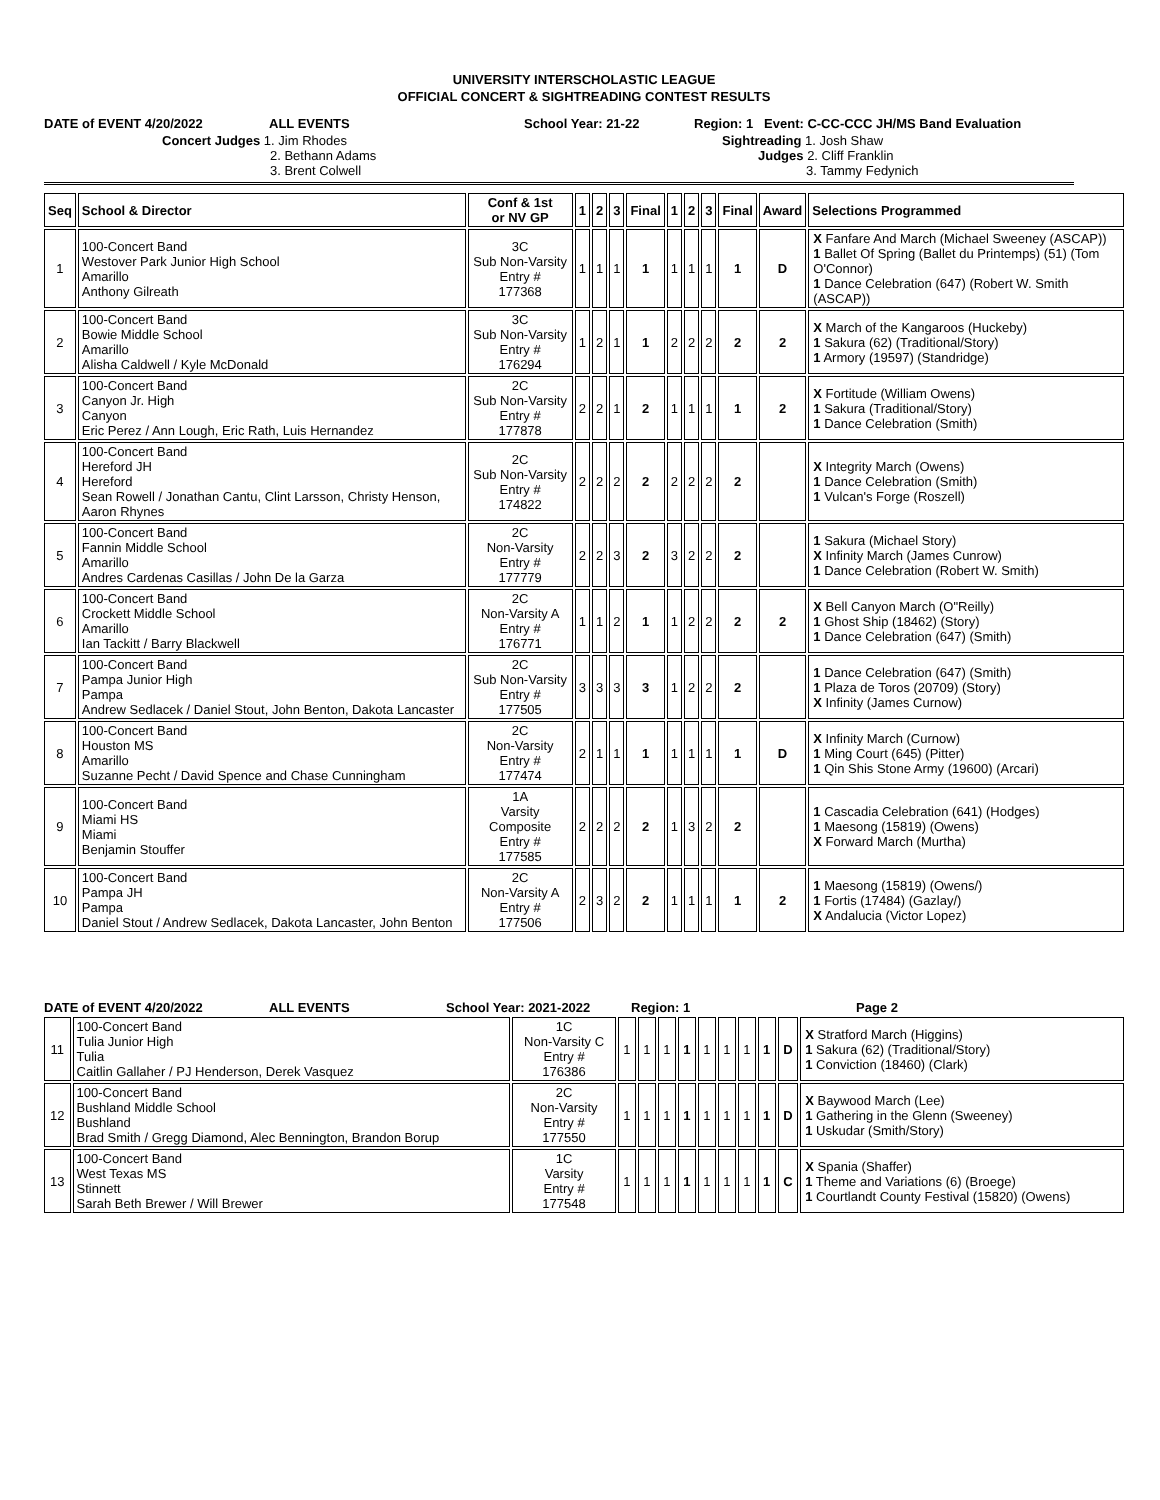UNIVERSITY INTERSCHOLASTIC LEAGUE
OFFICIAL CONCERT & SIGHTREADING CONTEST RESULTS
DATE of EVENT 4/20/2022 ALL EVENTS School Year: 21-22 Region: 1 Event: C-CC-CCC JH/MS Band Evaluation
Concert Judges 1. Jim Rhodes
2. Bethann Adams
3. Brent Colwell
Sightreading 1. Josh Shaw
Judges 2. Cliff Franklin
3. Tammy Fedynich
| Seq | School & Director | Conf & 1st or NV GP | 1 | 2 | 3 | Final | 1 | 2 | 3 | Final | Award | Selections Programmed |
| --- | --- | --- | --- | --- | --- | --- | --- | --- | --- | --- | --- | --- |
| 1 | 100-Concert Band Westover Park Junior High School Amarillo Anthony Gilreath | 3C Sub Non-Varsity Entry # 177368 | 1 | 1 | 1 | 1 | 1 | 1 | 1 | 1 | D | X Fanfare And March (Michael Sweeney (ASCAP)) 1 Ballet Of Spring (Ballet du Printemps) (51) (Tom O'Connor) 1 Dance Celebration (647) (Robert W. Smith (ASCAP)) |
| 2 | 100-Concert Band Bowie Middle School Amarillo Alisha Caldwell / Kyle McDonald | 3C Sub Non-Varsity Entry # 176294 | 1 | 2 | 1 | 1 | 2 | 2 | 2 | 2 | 2 | X March of the Kangaroos (Huckeby) 1 Sakura (62) (Traditional/Story) 1 Armory (19597) (Standridge) |
| 3 | 100-Concert Band Canyon Jr. High Canyon Eric Perez / Ann Lough, Eric Rath, Luis Hernandez | 2C Sub Non-Varsity Entry # 177878 | 2 | 2 | 1 | 2 | 1 | 1 | 1 | 1 | 2 | X Fortitude (William Owens) 1 Sakura (Traditional/Story) 1 Dance Celebration (Smith) |
| 4 | 100-Concert Band Hereford JH Hereford Sean Rowell / Jonathan Cantu, Clint Larsson, Christy Henson, Aaron Rhynes | 2C Sub Non-Varsity Entry # 174822 | 2 | 2 | 2 | 2 | 2 | 2 | 2 | 2 | | X Integrity March (Owens) 1 Dance Celebration (Smith) 1 Vulcan's Forge (Roszell) |
| 5 | 100-Concert Band Fannin Middle School Amarillo Andres Cardenas Casillas / John De la Garza | 2C Non-Varsity Entry # 177779 | 2 | 2 | 3 | 2 | 3 | 2 | 2 | 2 | | 1 Sakura (Michael Story) X Infinity March (James Cunrow) 1 Dance Celebration (Robert W. Smith) |
| 6 | 100-Concert Band Crockett Middle School Amarillo Ian Tackitt / Barry Blackwell | 2C Non-Varsity A Entry # 176771 | 1 | 1 | 2 | 1 | 1 | 2 | 2 | 2 | 2 | X Bell Canyon March (O"Reilly) 1 Ghost Ship (18462) (Story) 1 Dance Celebration (647) (Smith) |
| 7 | 100-Concert Band Pampa Junior High Pampa Andrew Sedlacek / Daniel Stout, John Benton, Dakota Lancaster | 2C Sub Non-Varsity Entry # 177505 | 3 | 3 | 3 | 3 | 1 | 2 | 2 | 2 | | 1 Dance Celebration (647) (Smith) 1 Plaza de Toros (20709) (Story) X Infinity (James Curnow) |
| 8 | 100-Concert Band Houston MS Amarillo Suzanne Pecht / David Spence and Chase Cunningham | 2C Non-Varsity Entry # 177474 | 2 | 1 | 1 | 1 | 1 | 1 | 1 | 1 | D | X Infinity March (Curnow) 1 Ming Court (645) (Pitter) 1 Qin Shis Stone Army (19600) (Arcari) |
| 9 | 100-Concert Band Miami HS Miami Benjamin Stouffer | 1A Varsity Composite Entry # 177585 | 2 | 2 | 2 | 2 | 1 | 3 | 2 | 2 | | 1 Cascadia Celebration (641) (Hodges) 1 Maesong (15819) (Owens) X Forward March (Murtha) |
| 10 | 100-Concert Band Pampa JH Pampa Daniel Stout / Andrew Sedlacek, Dakota Lancaster, John Benton | 2C Non-Varsity A Entry # 177506 | 2 | 3 | 2 | 2 | 1 | 1 | 1 | 1 | 2 | 1 Maesong (15819) (Owens/) 1 Fortis (17484) (Gazlay/) X Andalucia (Victor Lopez) |
DATE of EVENT 4/20/2022 ALL EVENTS School Year: 2021-2022 Region: 1 Page 2
| 11 | 100-Concert Band Tulia Junior High Tulia Caitlin Gallaher / PJ Henderson, Derek Vasquez | 1C Non-Varsity C Entry # 176386 | 1 | 1 | 1 | 1 | 1 | 1 | 1 | 1 | D | X Stratford March (Higgins) 1 Sakura (62) (Traditional/Story) 1 Conviction (18460) (Clark) |
| 12 | 100-Concert Band Bushland Middle School Bushland Brad Smith / Gregg Diamond, Alec Bennington, Brandon Borup | 2C Non-Varsity Entry # 177550 | 1 | 1 | 1 | 1 | 1 | 1 | 1 | 1 | D | X Baywood March (Lee) 1 Gathering in the Glenn (Sweeney) 1 Uskudar (Smith/Story) |
| 13 | 100-Concert Band West Texas MS Stinnett Sarah Beth Brewer / Will Brewer | 1C Varsity Entry # 177548 | 1 | 1 | 1 | 1 | 1 | 1 | 1 | 1 | C | X Spania (Shaffer) 1 Theme and Variations (6) (Broege) 1 Courtlandt County Festival (15820) (Owens) |